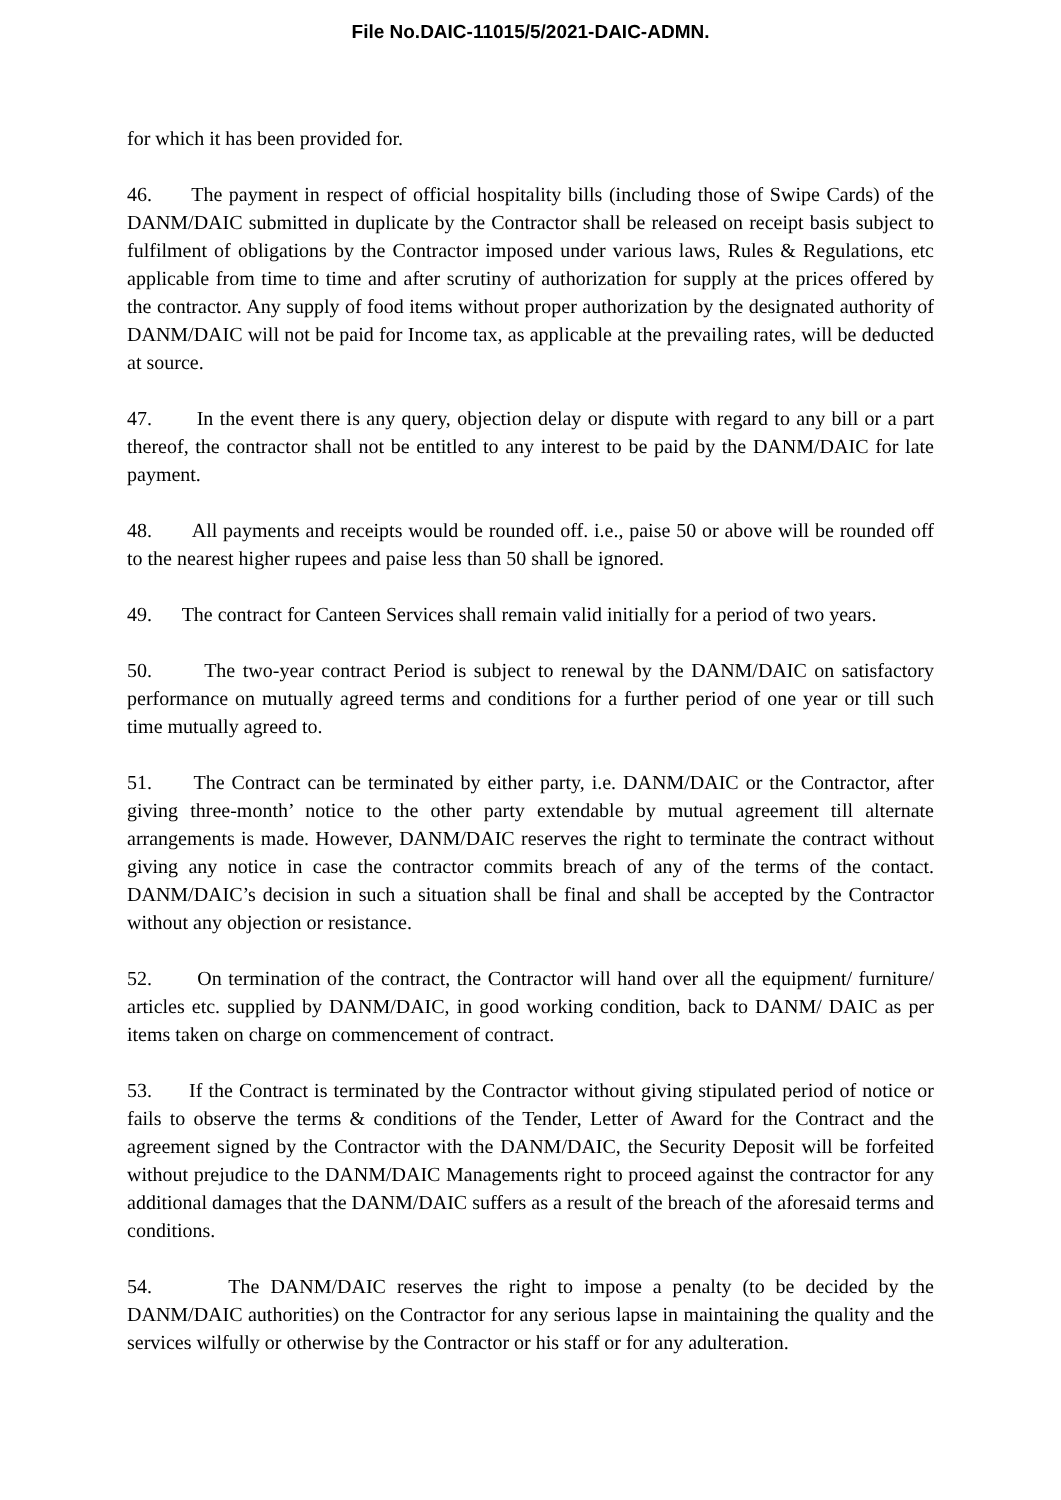File No.DAIC-11015/5/2021-DAIC-ADMN.
for which it has been provided for.
46. The payment in respect of official hospitality bills (including those of Swipe Cards) of the DANM/DAIC submitted in duplicate by the Contractor shall be released on receipt basis subject to fulfilment of obligations by the Contractor imposed under various laws, Rules & Regulations, etc applicable from time to time and after scrutiny of authorization for supply at the prices offered by the contractor. Any supply of food items without proper authorization by the designated authority of DANM/DAIC will not be paid for Income tax, as applicable at the prevailing rates, will be deducted at source.
47. In the event there is any query, objection delay or dispute with regard to any bill or a part thereof, the contractor shall not be entitled to any interest to be paid by the DANM/DAIC for late payment.
48. All payments and receipts would be rounded off. i.e., paise 50 or above will be rounded off to the nearest higher rupees and paise less than 50 shall be ignored.
49. The contract for Canteen Services shall remain valid initially for a period of two years.
50. The two-year contract Period is subject to renewal by the DANM/DAIC on satisfactory performance on mutually agreed terms and conditions for a further period of one year or till such time mutually agreed to.
51. The Contract can be terminated by either party, i.e. DANM/DAIC or the Contractor, after giving three-month’ notice to the other party extendable by mutual agreement till alternate arrangements is made. However, DANM/DAIC reserves the right to terminate the contract without giving any notice in case the contractor commits breach of any of the terms of the contact. DANM/DAIC’s decision in such a situation shall be final and shall be accepted by the Contractor without any objection or resistance.
52. On termination of the contract, the Contractor will hand over all the equipment/ furniture/ articles etc. supplied by DANM/DAIC, in good working condition, back to DANM/ DAIC as per items taken on charge on commencement of contract.
53. If the Contract is terminated by the Contractor without giving stipulated period of notice or fails to observe the terms & conditions of the Tender, Letter of Award for the Contract and the agreement signed by the Contractor with the DANM/DAIC, the Security Deposit will be forfeited without prejudice to the DANM/DAIC Managements right to proceed against the contractor for any additional damages that the DANM/DAIC suffers as a result of the breach of the aforesaid terms and conditions.
54. The DANM/DAIC reserves the right to impose a penalty (to be decided by the DANM/DAIC authorities) on the Contractor for any serious lapse in maintaining the quality and the services wilfully or otherwise by the Contractor or his staff or for any adulteration.